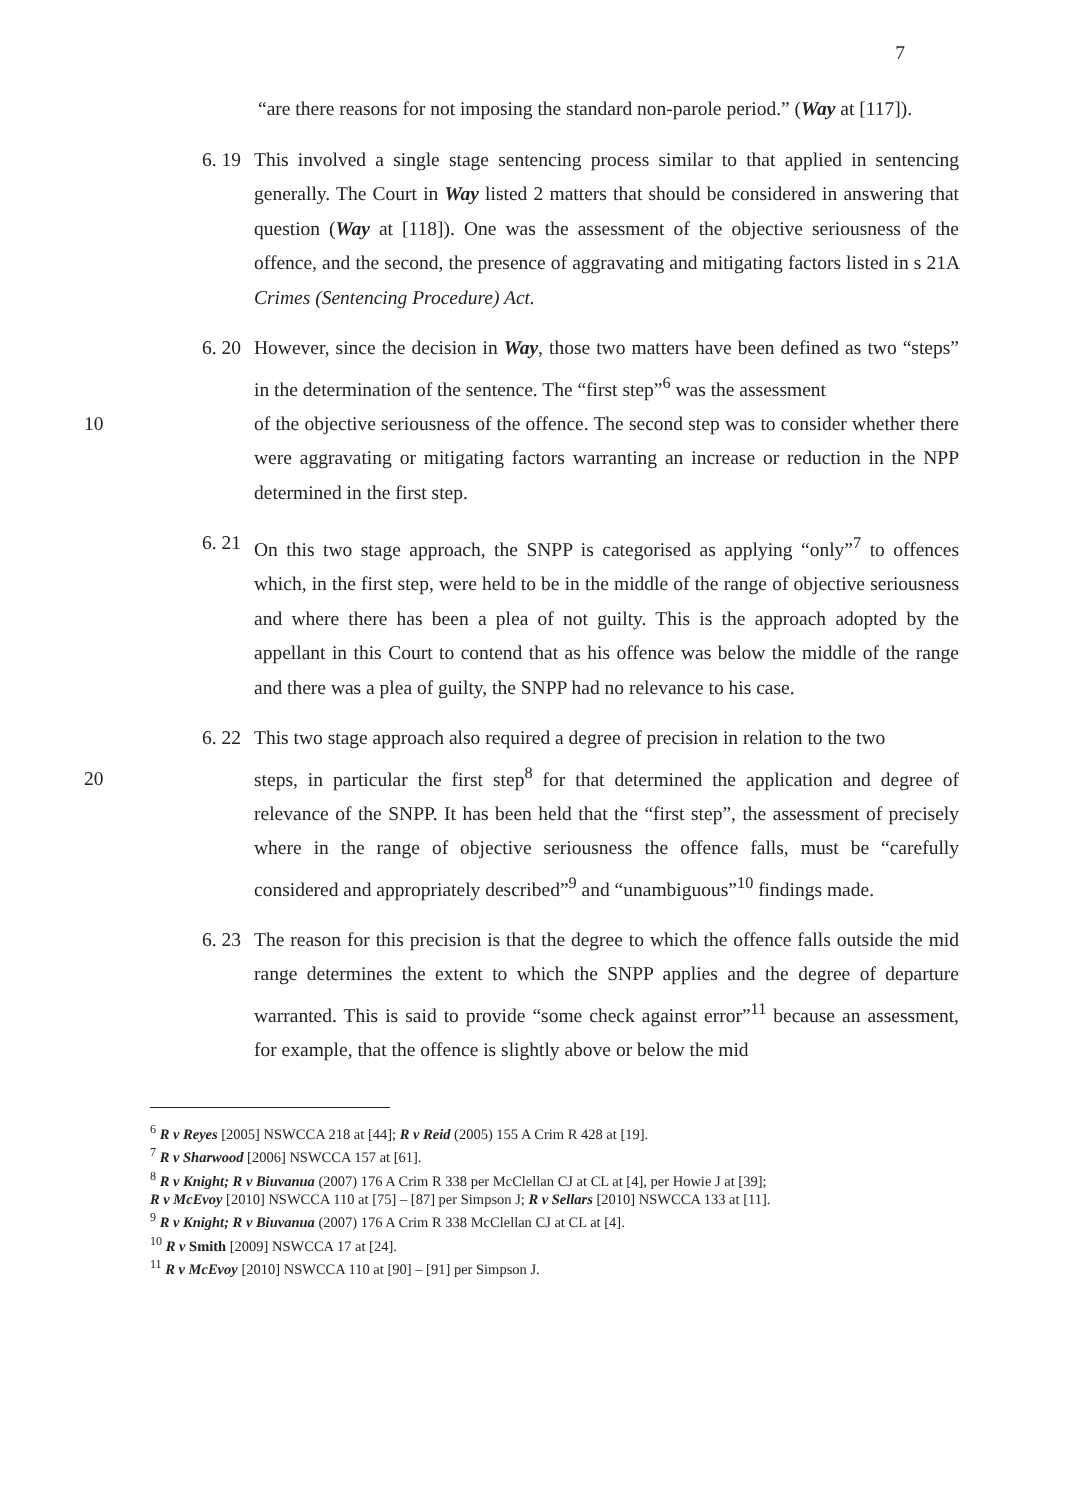7
“are there reasons for not imposing the standard non-parole period.” (Way at [117]).
6. 19
This involved a single stage sentencing process similar to that applied in sentencing generally. The Court in Way listed 2 matters that should be considered in answering that question (Way at [118]). One was the assessment of the objective seriousness of the offence, and the second, the presence of aggravating and mitigating factors listed in s 21A Crimes (Sentencing Procedure) Act.
6. 20
However, since the decision in Way, those two matters have been defined as two “steps” in the determination of the sentence. The “first step”<sup>6</sup> was the assessment
10 of the objective seriousness of the offence. The second step was to consider whether there were aggravating or mitigating factors warranting an increase or reduction in the NPP determined in the first step.
6. 21
On this two stage approach, the SNPP is categorised as applying “only”<sup>7</sup> to offences which, in the first step, were held to be in the middle of the range of objective seriousness and where there has been a plea of not guilty. This is the approach adopted by the appellant in this Court to contend that as his offence was below the middle of the range and there was a plea of guilty, the SNPP had no relevance to his case.
6. 22
This two stage approach also required a degree of precision in relation to the two
20 steps, in particular the first step<sup>8</sup> for that determined the application and degree of relevance of the SNPP. It has been held that the “first step”, the assessment of precisely where in the range of objective seriousness the offence falls, must be “carefully considered and appropriately described”<sup>9</sup> and “unambiguous”<sup>10</sup> findings made.
6. 23
The reason for this precision is that the degree to which the offence falls outside the mid range determines the extent to which the SNPP applies and the degree of departure warranted. This is said to provide “some check against error”<sup>11</sup> because an assessment, for example, that the offence is slightly above or below the mid
<sup>6</sup> R v Reyes [2005] NSWCCA 218 at [44]; R v Reid (2005) 155 A Crim R 428 at [19].
<sup>7</sup> R v Sharwood [2006] NSWCCA 157 at [61].
<sup>8</sup> R v Knight; R v Biuvanua (2007) 176 A Crim R 338 per McClellan CJ at CL at [4], per Howie J at [39];
R v McEvoy [2010] NSWCCA 110 at [75] – [87] per Simpson J; R v Sellars [2010] NSWCCA 133 at [11].
<sup>9</sup> R v Knight; R v Biuvanua (2007) 176 A Crim R 338 McClellan CJ at CL at [4].
<sup>10</sup> R v Smith [2009] NSWCCA 17 at [24].
<sup>11</sup> R v McEvoy [2010] NSWCCA 110 at [90] – [91] per Simpson J.